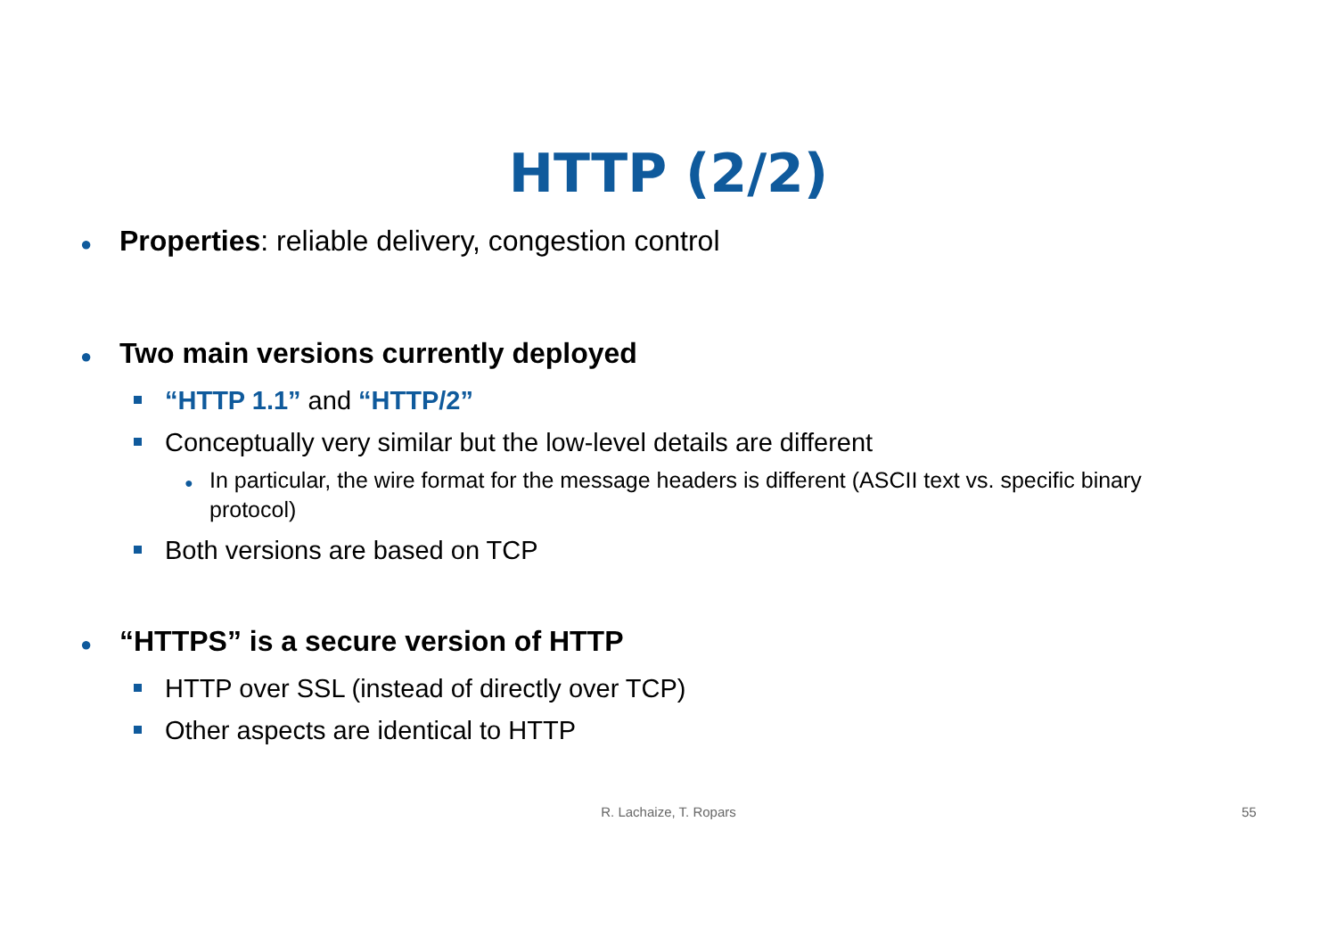HTTP (2/2)
● Properties: reliable delivery, congestion control
● Two main versions currently deployed
“HTTP 1.1” and “HTTP/2”
Conceptually very similar but the low-level details are different
● In particular, the wire format for the message headers is different (ASCII text vs. specific binary protocol)
Both versions are based on TCP
● “HTTPS” is a secure version of HTTP
HTTP over SSL (instead of directly over TCP)
Other aspects are identical to HTTP
R. Lachaize, T. Ropars 55